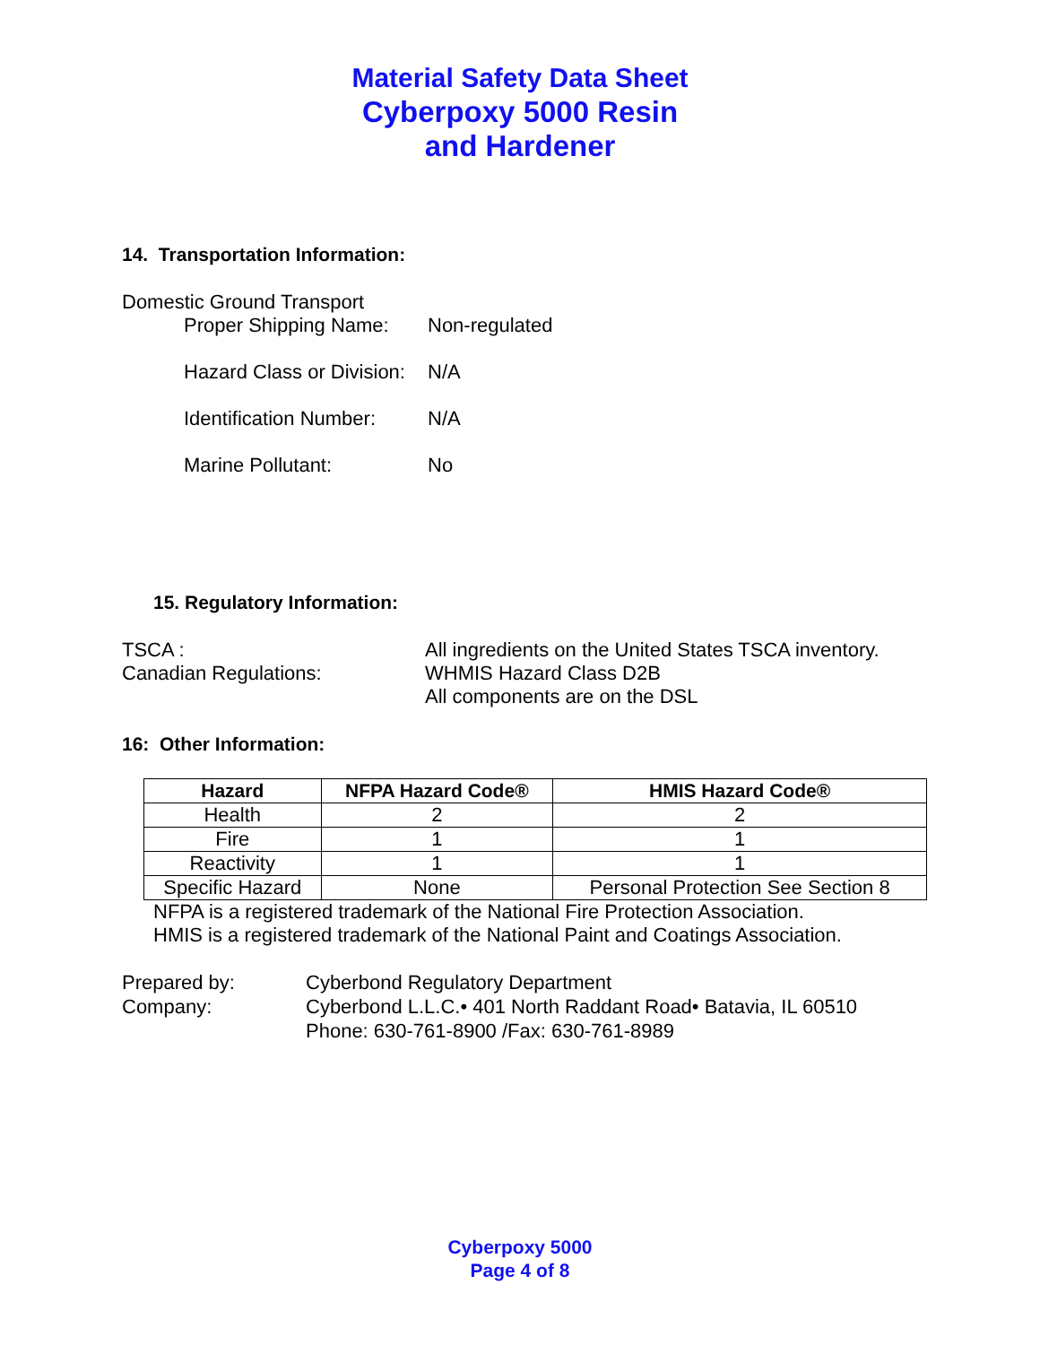Material Safety Data Sheet
Cyberpoxy 5000 Resin
and Hardener
14. Transportation Information:
Domestic Ground Transport
Proper Shipping Name: Non-regulated
Hazard Class or Division: N/A
Identification Number: N/A
Marine Pollutant: No
15. Regulatory Information:
TSCA : All ingredients on the United States TSCA inventory.
Canadian Regulations: WHMIS Hazard Class D2B
All components are on the DSL
16: Other Information:
| Hazard | NFPA Hazard Code® | HMIS Hazard Code® |
| --- | --- | --- |
| Health | 2 | 2 |
| Fire | 1 | 1 |
| Reactivity | 1 | 1 |
| Specific Hazard | None | Personal Protection See Section 8 |
NFPA is a registered trademark of the National Fire Protection Association.
HMIS is a registered trademark of the National Paint and Coatings Association.
Prepared by: Cyberbond Regulatory Department
Company: Cyberbond L.L.C.• 401 North Raddant Road• Batavia, IL 60510
Phone: 630-761-8900 /Fax: 630-761-8989
Cyberpoxy 5000
Page 4 of 8